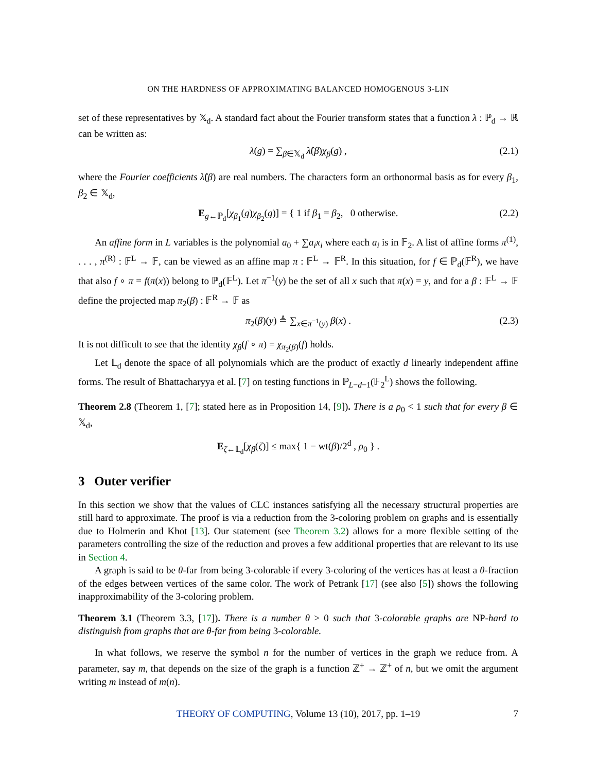ON THE HARDNESS OF APPROXIMATING BALANCED HOMOGENOUS 3-LIN
set of these representatives by 𝕏<sub>d</sub>. A standard fact about the Fourier transform states that a function λ : ℙ<sub>d</sub> → ℝ can be written as:
λ(g) = ∑<sub>β∈𝕏<sub>d</sub></sub> λ̂(β)χ<sub>β</sub>(g) , (2.1)
where the Fourier coefficients λ̂(β) are real numbers. The characters form an orthonormal basis as for every β<sub>1</sub>, β<sub>2</sub> ∈ 𝕏<sub>d</sub>,
E<sub>g←ℙ<sub>d</sub></sub>[χ<sub>β<sub>1</sub></sub>(g)χ<sub>β<sub>2</sub></sub>(g)] = { 1 if β<sub>1</sub> = β<sub>2</sub>, 0 otherwise. (2.2)
An affine form in L variables is the polynomial a<sub>0</sub> + ∑a<sub>i</sub>x<sub>i</sub> where each a<sub>i</sub> is in 𝔽<sub>2</sub>. A list of affine forms π<sup>(1)</sup>, . . . , π<sup>(R)</sup> : 𝔽<sup>L</sup> → 𝔽, can be viewed as an affine map π : 𝔽<sup>L</sup> → 𝔽<sup>R</sup>. In this situation, for f ∈ ℙ<sub>d</sub>(𝔽<sup>R</sup>), we have that also f ∘ π = f(π(x)) belong to ℙ<sub>d</sub>(𝔽<sup>L</sup>). Let π<sup>−1</sup>(y) be the set of all x such that π(x) = y, and for a β : 𝔽<sup>L</sup> → 𝔽 define the projected map π<sub>2</sub>(β) : 𝔽<sup>R</sup> → 𝔽 as
π<sub>2</sub>(β)(y) ≜ ∑<sub>x∈π<sup>−1</sup>(y)</sub> β(x) . (2.3)
It is not difficult to see that the identity χ<sub>β</sub>(f ∘ π) = χ<sub>π<sub>2</sub>(β)</sub>(f) holds.
Let 𝕃<sub>d</sub> denote the space of all polynomials which are the product of exactly d linearly independent affine forms. The result of Bhattacharyya et al. [7] on testing functions in ℙ<sub>L−d−1</sub>(𝔽<sub>2</sub><sup>L</sup>) shows the following.
Theorem 2.8 (Theorem 1, [7]; stated here as in Proposition 14, [9]). There is a ρ<sub>0</sub> < 1 such that for every β ∈ 𝕏<sub>d</sub>,
E<sub>ζ←𝕃<sub>d</sub></sub>[χ<sub>β</sub>(ζ)] ≤ max{ 1 − wt(β)/2<sup>d</sup> , ρ<sub>0</sub> } .
3 Outer verifier
In this section we show that the values of CLC instances satisfying all the necessary structural properties are still hard to approximate. The proof is via a reduction from the 3-coloring problem on graphs and is essentially due to Holmerin and Khot [13]. Our statement (see Theorem 3.2) allows for a more flexible setting of the parameters controlling the size of the reduction and proves a few additional properties that are relevant to its use in Section 4.
A graph is said to be θ-far from being 3-colorable if every 3-coloring of the vertices has at least a θ-fraction of the edges between vertices of the same color. The work of Petrank [17] (see also [5]) shows the following inapproximability of the 3-coloring problem.
Theorem 3.1 (Theorem 3.3, [17]). There is a number θ > 0 such that 3-colorable graphs are NP-hard to distinguish from graphs that are θ-far from being 3-colorable.
In what follows, we reserve the symbol n for the number of vertices in the graph we reduce from. A parameter, say m, that depends on the size of the graph is a function ℤ<sup>+</sup> → ℤ<sup>+</sup> of n, but we omit the argument writing m instead of m(n).
THEORY OF COMPUTING, Volume 13 (10), 2017, pp. 1–19 7